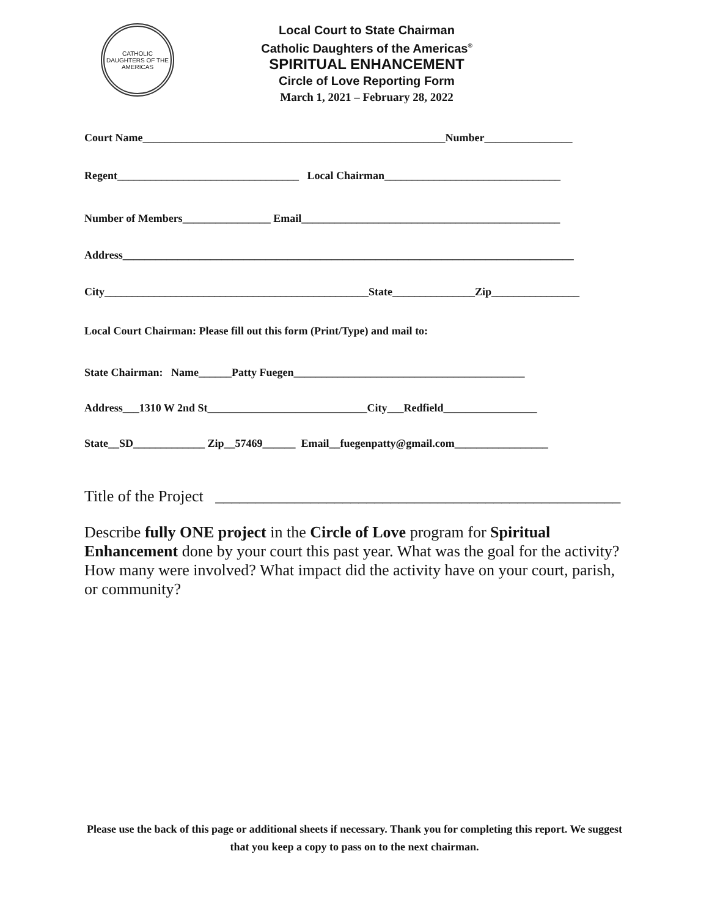CATHOLIC DAUGHTERS OF THE AMERICAS
Local Court to State Chairman
Catholic Daughters of the Americas<sup>®</sup>
SPIRITUAL ENHANCEMENT
Circle of Love Reporting Form
March 1, 2021 – February 28, 2022
Court Name_______________________________________________________Number________________
Regent_________________________________ Local Chairman________________________________
Number of Members________________ Email_______________________________________________
Address__________________________________________________________________________________
City________________________________________________State_______________Zip________________
Local Court Chairman: Please fill out this form (Print/Type) and mail to:
State Chairman: Name______Patty Fuegen__________________________________________
Address___1310 W 2nd St_____________________________City___Redfield_________________
State__SD_____________ Zip__57469______ Email__fuegenpatty@gmail.com_________________
Title of the Project ___________________________________________________
Describe fully ONE project in the Circle of Love program for Spiritual Enhancement done by your court this past year. What was the goal for the activity? How many were involved? What impact did the activity have on your court, parish, or community?
Please use the back of this page or additional sheets if necessary. Thank you for completing this report. We suggest that you keep a copy to pass on to the next chairman.